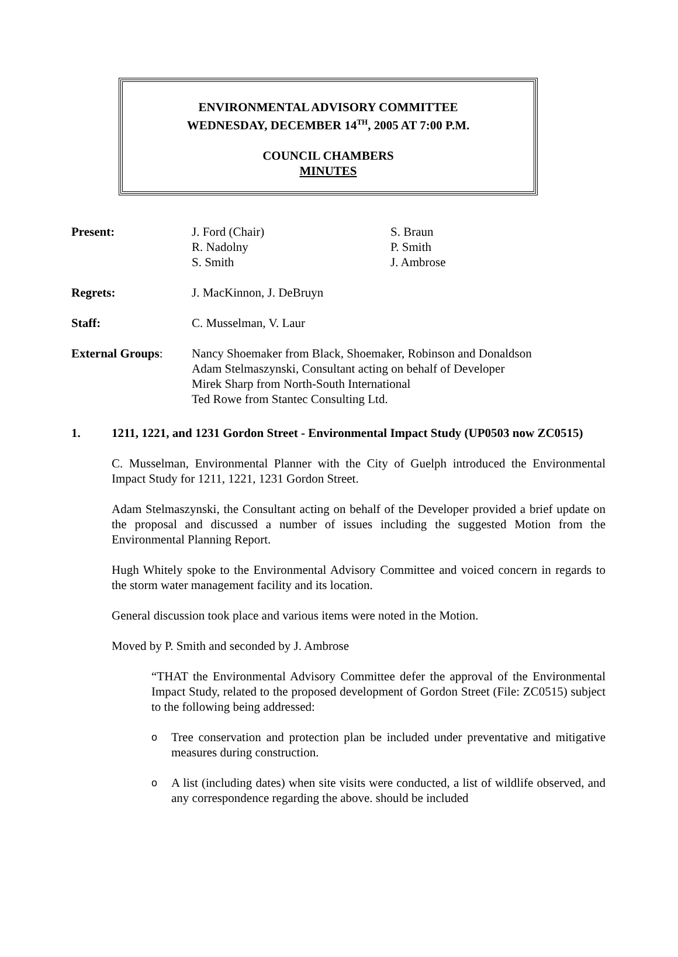ENVIRONMENTAL ADVISORY COMMITTEE
WEDNESDAY, DECEMBER 14<sup>TH</sup>, 2005 AT 7:00 P.M.
COUNCIL CHAMBERS
MINUTES
| Present: | J. Ford (Chair) R. Nadolny S. Smith | S. Braun P. Smith J. Ambrose |
| Regrets: | J. MacKinnon, J. DeBruyn | |
| Staff: | C. Musselman, V. Laur | |
| External Groups : | Nancy Shoemaker from Black, Shoemaker, Robinson and Donaldson Adam Stelmaszynski, Consultant acting on behalf of Developer Mirek Sharp from North-South International Ted Rowe from Stantec Consulting Ltd. | |
1. 1211, 1221, and 1231 Gordon Street - Environmental Impact Study (UP0503 now ZC0515)
C. Musselman, Environmental Planner with the City of Guelph introduced the Environmental Impact Study for 1211, 1221, 1231 Gordon Street.
Adam Stelmaszynski, the Consultant acting on behalf of the Developer provided a brief update on the proposal and discussed a number of issues including the suggested Motion from the Environmental Planning Report.
Hugh Whitely spoke to the Environmental Advisory Committee and voiced concern in regards to the storm water management facility and its location.
General discussion took place and various items were noted in the Motion.
Moved by P. Smith and seconded by J. Ambrose
“THAT the Environmental Advisory Committee defer the approval of the Environmental Impact Study, related to the proposed development of Gordon Street (File: ZC0515) subject to the following being addressed:
o
Tree conservation and protection plan be included under preventative and mitigative measures during construction.
o
A list (including dates) when site visits were conducted, a list of wildlife observed, and any correspondence regarding the above. should be included